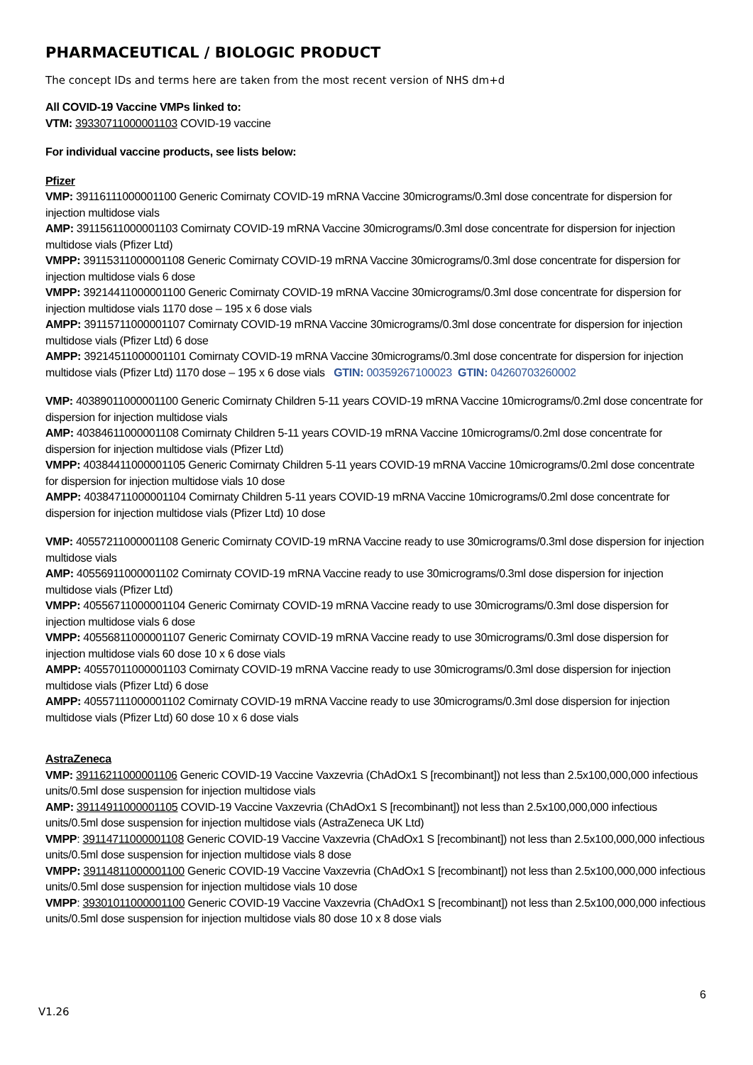PHARMACEUTICAL / BIOLOGIC PRODUCT
The concept IDs and terms here are taken from the most recent version of NHS dm+d
All COVID-19 Vaccine VMPs linked to:
VTM: 39330711000001103 COVID-19 vaccine
For individual vaccine products, see lists below:
Pfizer
VMP: 39116111000001100 Generic Comirnaty COVID-19 mRNA Vaccine 30micrograms/0.3ml dose concentrate for dispersion for injection multidose vials
AMP: 39115611000001103 Comirnaty COVID-19 mRNA Vaccine 30micrograms/0.3ml dose concentrate for dispersion for injection multidose vials (Pfizer Ltd)
VMPP: 39115311000001108 Generic Comirnaty COVID-19 mRNA Vaccine 30micrograms/0.3ml dose concentrate for dispersion for injection multidose vials 6 dose
VMPP: 39214411000001100 Generic Comirnaty COVID-19 mRNA Vaccine 30micrograms/0.3ml dose concentrate for dispersion for injection multidose vials 1170 dose – 195 x 6 dose vials
AMPP: 39115711000001107 Comirnaty COVID-19 mRNA Vaccine 30micrograms/0.3ml dose concentrate for dispersion for injection multidose vials (Pfizer Ltd) 6 dose
AMPP: 39214511000001101 Comirnaty COVID-19 mRNA Vaccine 30micrograms/0.3ml dose concentrate for dispersion for injection multidose vials (Pfizer Ltd) 1170 dose – 195 x 6 dose vials GTIN: 00359267100023 GTIN: 04260703260002
VMP: 40389011000001100 Generic Comirnaty Children 5-11 years COVID-19 mRNA Vaccine 10micrograms/0.2ml dose concentrate for dispersion for injection multidose vials
AMP: 40384611000001108 Comirnaty Children 5-11 years COVID-19 mRNA Vaccine 10micrograms/0.2ml dose concentrate for dispersion for injection multidose vials (Pfizer Ltd)
VMPP: 40384411000001105 Generic Comirnaty Children 5-11 years COVID-19 mRNA Vaccine 10micrograms/0.2ml dose concentrate for dispersion for injection multidose vials 10 dose
AMPP: 40384711000001104 Comirnaty Children 5-11 years COVID-19 mRNA Vaccine 10micrograms/0.2ml dose concentrate for dispersion for injection multidose vials (Pfizer Ltd) 10 dose
VMP: 40557211000001108 Generic Comirnaty COVID-19 mRNA Vaccine ready to use 30micrograms/0.3ml dose dispersion for injection multidose vials
AMP: 40556911000001102 Comirnaty COVID-19 mRNA Vaccine ready to use 30micrograms/0.3ml dose dispersion for injection multidose vials (Pfizer Ltd)
VMPP: 40556711000001104 Generic Comirnaty COVID-19 mRNA Vaccine ready to use 30micrograms/0.3ml dose dispersion for injection multidose vials 6 dose
VMPP: 40556811000001107 Generic Comirnaty COVID-19 mRNA Vaccine ready to use 30micrograms/0.3ml dose dispersion for injection multidose vials 60 dose 10 x 6 dose vials
AMPP: 40557011000001103 Comirnaty COVID-19 mRNA Vaccine ready to use 30micrograms/0.3ml dose dispersion for injection multidose vials (Pfizer Ltd) 6 dose
AMPP: 40557111000001102 Comirnaty COVID-19 mRNA Vaccine ready to use 30micrograms/0.3ml dose dispersion for injection multidose vials (Pfizer Ltd) 60 dose 10 x 6 dose vials
AstraZeneca
VMP: 39116211000001106 Generic COVID-19 Vaccine Vaxzevria (ChAdOx1 S [recombinant]) not less than 2.5x100,000,000 infectious units/0.5ml dose suspension for injection multidose vials
AMP: 39114911000001105 COVID-19 Vaccine Vaxzevria (ChAdOx1 S [recombinant]) not less than 2.5x100,000,000 infectious units/0.5ml dose suspension for injection multidose vials (AstraZeneca UK Ltd)
VMPP: 39114711000001108 Generic COVID-19 Vaccine Vaxzevria (ChAdOx1 S [recombinant]) not less than 2.5x100,000,000 infectious units/0.5ml dose suspension for injection multidose vials 8 dose
VMPP: 39114811000001100 Generic COVID-19 Vaccine Vaxzevria (ChAdOx1 S [recombinant]) not less than 2.5x100,000,000 infectious units/0.5ml dose suspension for injection multidose vials 10 dose
VMPP: 39301011000001100 Generic COVID-19 Vaccine Vaxzevria (ChAdOx1 S [recombinant]) not less than 2.5x100,000,000 infectious units/0.5ml dose suspension for injection multidose vials 80 dose 10 x 8 dose vials
6
V1.26